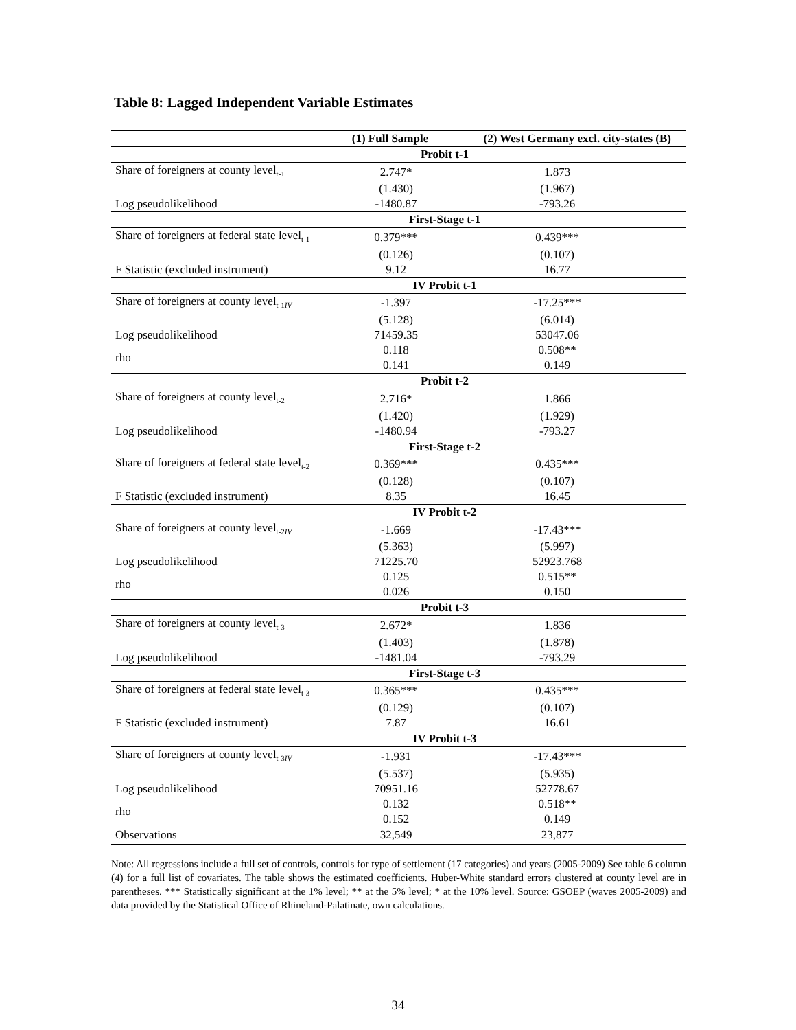Table 8: Lagged Independent Variable Estimates
| (1) Full Sample | | (2) West Germany excl. city-states (B) |
| --- | --- | --- |
| Probit t-1 | | |
| Share of foreigners at county level<sub>t-1</sub> | 2.747* | 1.873 |
| | (1.430) | (1.967) |
| Log pseudolikelihood | -1480.87 | -793.26 |
| First-Stage t-1 | | |
| Share of foreigners at federal state level<sub>t-1</sub> | 0.379*** | 0.439*** |
| | (0.126) | (0.107) |
| F Statistic (excluded instrument) | 9.12 | 16.77 |
| IV Probit t-1 | | |
| Share of foreigners at county level<sub>t-1IV</sub> | -1.397 | -17.25*** |
| | (5.128) | (6.014) |
| Log pseudolikelihood | 71459.35 | 53047.06 |
| rho | 0.118 | 0.508** |
| | 0.141 | 0.149 |
| Probit t-2 | | |
| Share of foreigners at county level<sub>t-2</sub> | 2.716* | 1.866 |
| | (1.420) | (1.929) |
| Log pseudolikelihood | -1480.94 | -793.27 |
| First-Stage t-2 | | |
| Share of foreigners at federal state level<sub>t-2</sub> | 0.369*** | 0.435*** |
| | (0.128) | (0.107) |
| F Statistic (excluded instrument) | 8.35 | 16.45 |
| IV Probit t-2 | | |
| Share of foreigners at county level<sub>t-2IV</sub> | -1.669 | -17.43*** |
| | (5.363) | (5.997) |
| Log pseudolikelihood | 71225.70 | 52923.768 |
| rho | 0.125 | 0.515** |
| | 0.026 | 0.150 |
| Probit t-3 | | |
| Share of foreigners at county level<sub>t-3</sub> | 2.672* | 1.836 |
| | (1.403) | (1.878) |
| Log pseudolikelihood | -1481.04 | -793.29 |
| First-Stage t-3 | | |
| Share of foreigners at federal state level<sub>t-3</sub> | 0.365*** | 0.435*** |
| | (0.129) | (0.107) |
| F Statistic (excluded instrument) | 7.87 | 16.61 |
| IV Probit t-3 | | |
| Share of foreigners at county level<sub>t-3IV</sub> | -1.931 | -17.43*** |
| | (5.537) | (5.935) |
| Log pseudolikelihood | 70951.16 | 52778.67 |
| rho | 0.132 | 0.518** |
| | 0.152 | 0.149 |
| Observations | 32,549 | 23,877 |
Note: All regressions include a full set of controls, controls for type of settlement (17 categories) and years (2005-2009) See table 6 column (4) for a full list of covariates. The table shows the estimated coefficients. Huber-White standard errors clustered at county level are in parentheses. *** Statistically significant at the 1% level; ** at the 5% level; * at the 10% level. Source: GSOEP (waves 2005-2009) and data provided by the Statistical Office of Rhineland-Palatinate, own calculations.
34